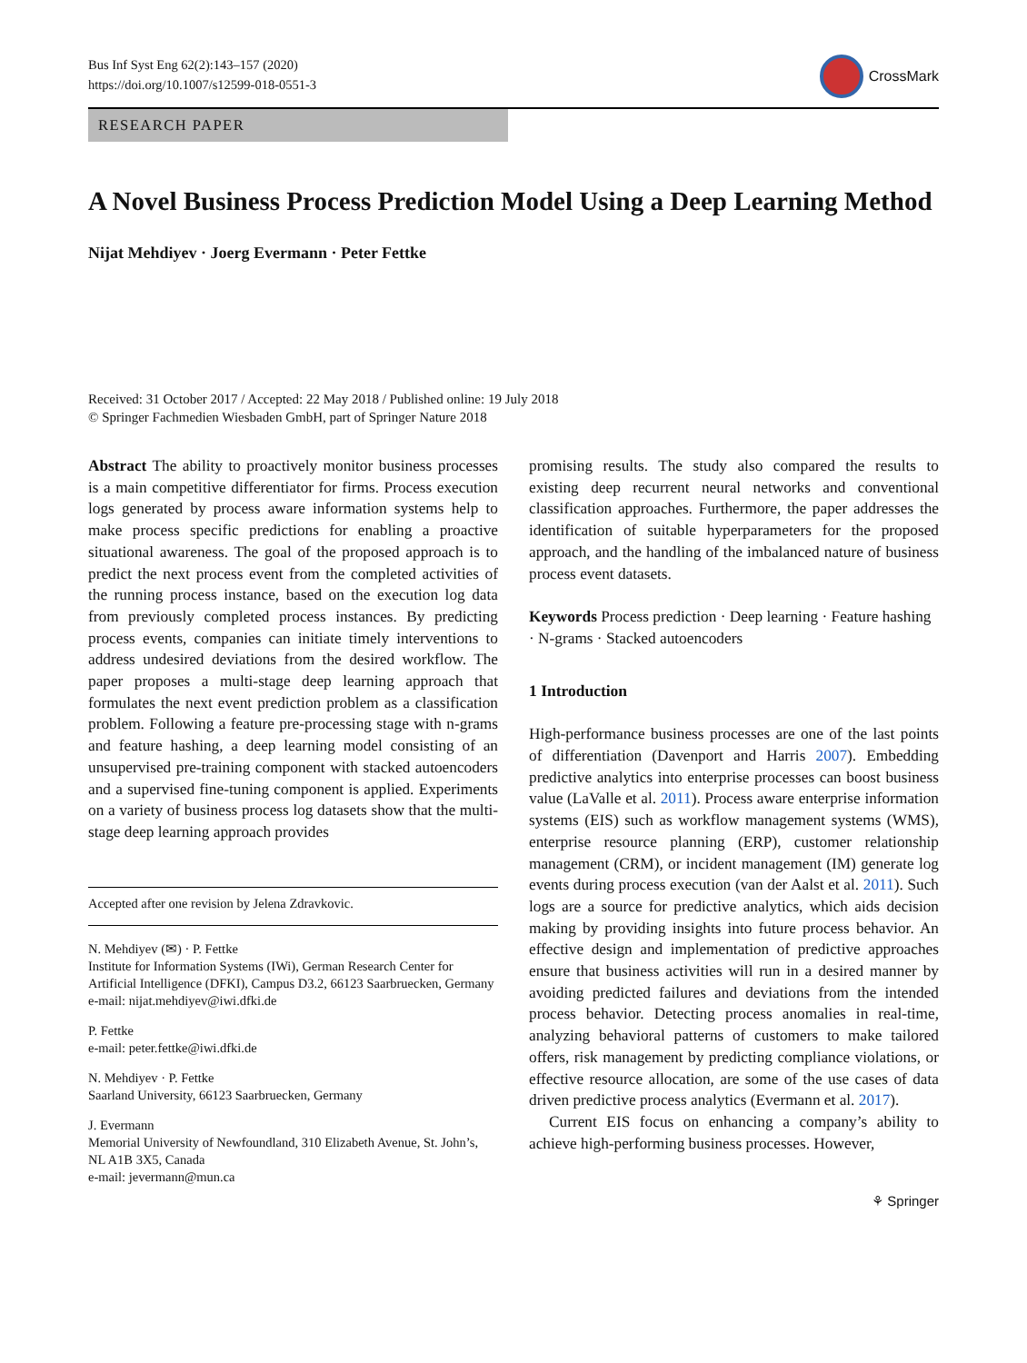Bus Inf Syst Eng 62(2):143–157 (2020)
https://doi.org/10.1007/s12599-018-0551-3
CrossMark
RESEARCH PAPER
A Novel Business Process Prediction Model Using a Deep Learning Method
Nijat Mehdiyev · Joerg Evermann · Peter Fettke
Received: 31 October 2017 / Accepted: 22 May 2018 / Published online: 19 July 2018
© Springer Fachmedien Wiesbaden GmbH, part of Springer Nature 2018
Abstract The ability to proactively monitor business processes is a main competitive differentiator for firms. Process execution logs generated by process aware information systems help to make process specific predictions for enabling a proactive situational awareness. The goal of the proposed approach is to predict the next process event from the completed activities of the running process instance, based on the execution log data from previously completed process instances. By predicting process events, companies can initiate timely interventions to address undesired deviations from the desired workflow. The paper proposes a multi-stage deep learning approach that formulates the next event prediction problem as a classification problem. Following a feature pre-processing stage with n-grams and feature hashing, a deep learning model consisting of an unsupervised pre-training component with stacked autoencoders and a supervised fine-tuning component is applied. Experiments on a variety of business process log datasets show that the multi-stage deep learning approach provides
Accepted after one revision by Jelena Zdravkovic.
N. Mehdiyev (✉) · P. Fettke
Institute for Information Systems (IWi), German Research Center for Artificial Intelligence (DFKI), Campus D3.2, 66123 Saarbruecken, Germany
e-mail: nijat.mehdiyev@iwi.dfki.de
P. Fettke
e-mail: peter.fettke@iwi.dfki.de
N. Mehdiyev · P. Fettke
Saarland University, 66123 Saarbruecken, Germany
J. Evermann
Memorial University of Newfoundland, 310 Elizabeth Avenue, St. John’s, NL A1B 3X5, Canada
e-mail: jevermann@mun.ca
promising results. The study also compared the results to existing deep recurrent neural networks and conventional classification approaches. Furthermore, the paper addresses the identification of suitable hyperparameters for the proposed approach, and the handling of the imbalanced nature of business process event datasets.
Keywords Process prediction · Deep learning · Feature hashing · N-grams · Stacked autoencoders
1 Introduction
High-performance business processes are one of the last points of differentiation (Davenport and Harris 2007). Embedding predictive analytics into enterprise processes can boost business value (LaValle et al. 2011). Process aware enterprise information systems (EIS) such as workflow management systems (WMS), enterprise resource planning (ERP), customer relationship management (CRM), or incident management (IM) generate log events during process execution (van der Aalst et al. 2011). Such logs are a source for predictive analytics, which aids decision making by providing insights into future process behavior. An effective design and implementation of predictive approaches ensure that business activities will run in a desired manner by avoiding predicted failures and deviations from the intended process behavior. Detecting process anomalies in real-time, analyzing behavioral patterns of customers to make tailored offers, risk management by predicting compliance violations, or effective resource allocation, are some of the use cases of data driven predictive process analytics (Evermann et al. 2017).
Current EIS focus on enhancing a company’s ability to achieve high-performing business processes. However,
⚘ Springer